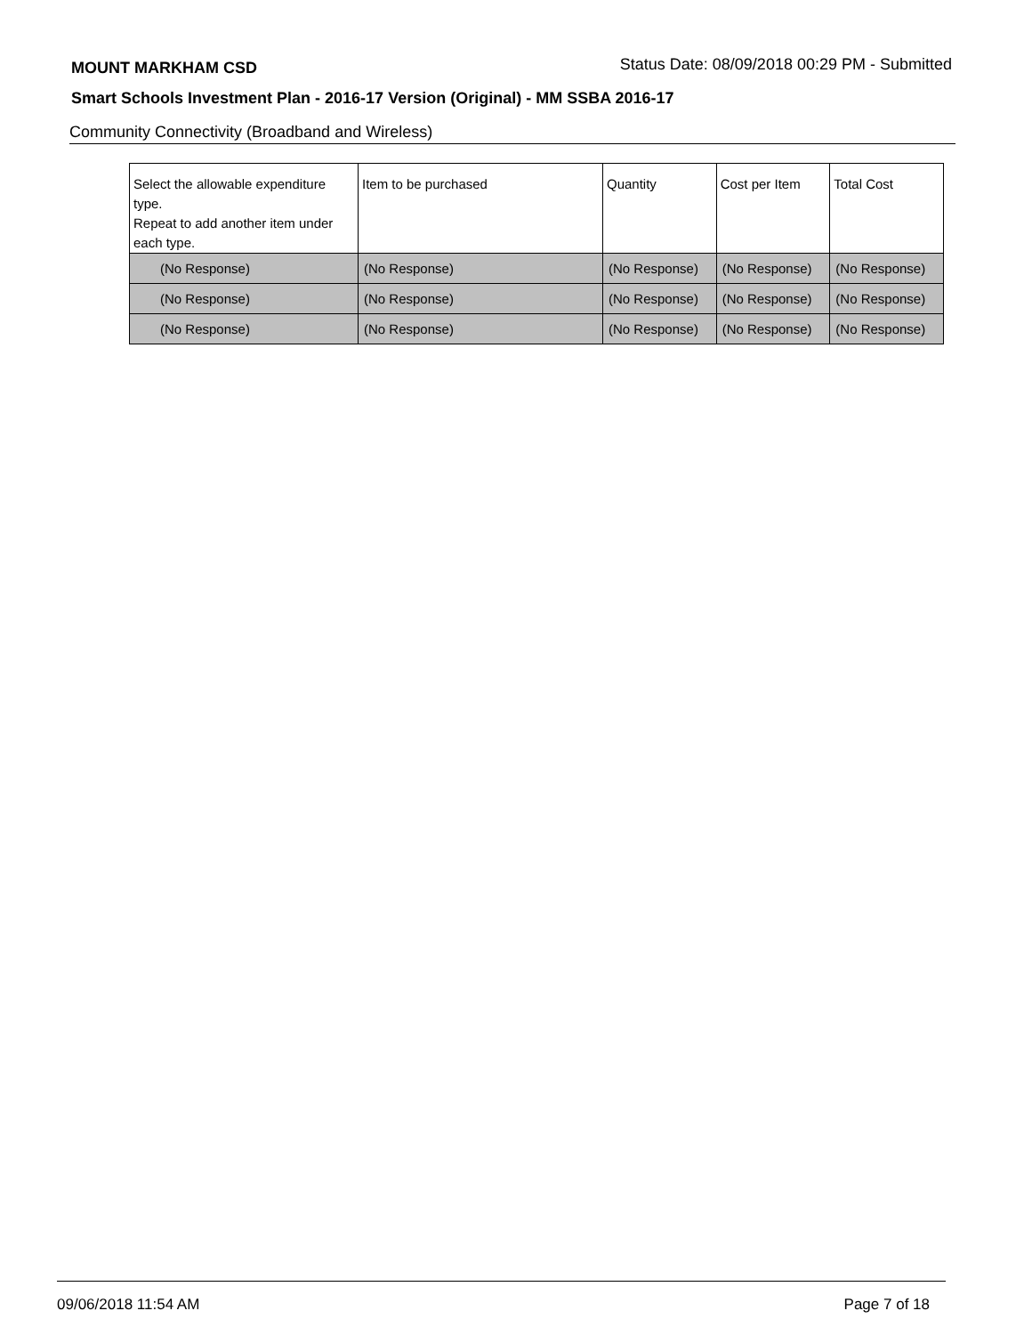MOUNT MARKHAM CSD Status Date: 08/09/2018 00:29 PM - Submitted
Smart Schools Investment Plan - 2016-17 Version (Original) - MM SSBA 2016-17
Community Connectivity (Broadband and Wireless)
| Select the allowable expenditure type. Repeat to add another item under each type. | Item to be purchased | Quantity | Cost per Item | Total Cost |
| --- | --- | --- | --- | --- |
| (No Response) | (No Response) | (No Response) | (No Response) | (No Response) |
| (No Response) | (No Response) | (No Response) | (No Response) | (No Response) |
| (No Response) | (No Response) | (No Response) | (No Response) | (No Response) |
09/06/2018 11:54 AM Page 7 of 18